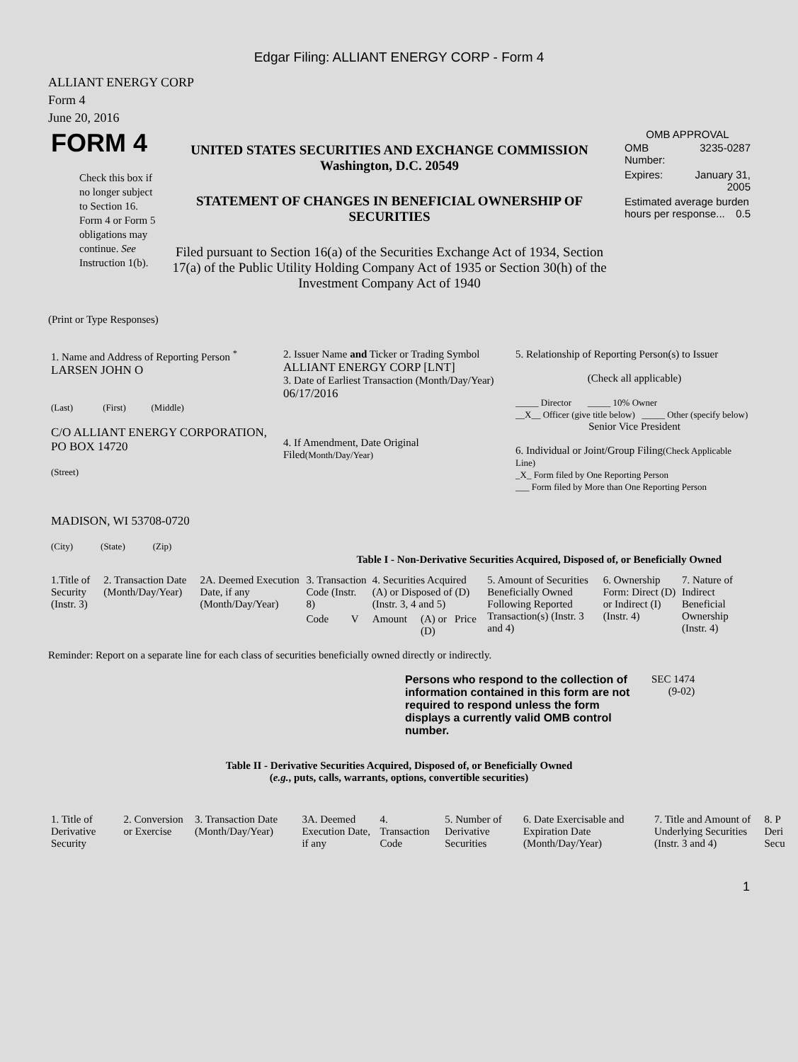Edgar Filing: ALLIANT ENERGY CORP - Form 4
ALLIANT ENERGY CORP
Form 4
June 20, 2016
| FORM 4 Check this box if no longer subject to Section 16. Form 4 or Form 5 obligations may continue. See Instruction 1(b). | UNITED STATES SECURITIES AND EXCHANGE COMMISSION Washington, D.C. 20549 STATEMENT OF CHANGES IN BENEFICIAL OWNERSHIP OF SECURITIES Filed pursuant to Section 16(a) of the Securities Exchange Act of 1934, Section 17(a) of the Public Utility Holding Company Act of 1935 or Section 30(h) of the Investment Company Act of 1940 | OMB APPROVAL / OMB Number: / 3235-0287 / / Expires: / January 31, 2005 / / Estimated average burden hours per response... 0.5 / / |
(Print or Type Responses)
| 1. Name and Address of Reporting Person <sup>*</sup> LARSEN JOHN O (Last) (First) (Middle) C/O ALLIANT ENERGY CORPORATION, PO BOX 14720 (Street) MADISON, WI 53708-0720 (City) (State) (Zip) | 2. Issuer Name and Ticker or Trading Symbol ALLIANT ENERGY CORP [LNT] 3. Date of Earliest Transaction (Month/Day/Year) 06/17/2016 4. If Amendment, Date Original Filed (Month/Day/Year) | 5. Relationship of Reporting Person(s) to Issuer (Check all applicable) _____ Director _____ 10% Owner __X__ Officer (give title below) _____ Other (specify below) Senior Vice President 6. Individual or Joint/Group Filing (Check Applicable Line) _X_ Form filed by One Reporting Person ___ Form filed by More than One Reporting Person |
Table I - Non-Derivative Securities Acquired, Disposed of, or Beneficially Owned
| 1.Title of Security (Instr. 3) | 2. Transaction Date (Month/Day/Year) | 2A. Deemed Execution Date, if any (Month/Day/Year) | 3. Transaction Code (Instr. 8) | | 4. Securities Acquired (A) or Disposed of (D) (Instr. 3, 4 and 5) | | | 5. Amount of Securities Beneficially Owned Following Reported Transaction(s) (Instr. 3 and 4) | 6. Ownership Form: Direct (D) or Indirect (I) (Instr. 4) | 7. Nature of Indirect Beneficial Ownership (Instr. 4) |
| --- | --- | --- | --- | --- | --- | --- | --- | --- | --- | --- |
| | | | Code | V | Amount | (A) or (D) | Price | | | |
Reminder: Report on a separate line for each class of securities beneficially owned directly or indirectly.
| Persons who respond to the collection of information contained in this form are not required to respond unless the form displays a currently valid OMB control number. | SEC 1474 (9-02) |
Table II - Derivative Securities Acquired, Disposed of, or Beneficially Owned
(e.g., puts, calls, warrants, options, convertible securities)
| 1. Title of Derivative Security | 2. Conversion or Exercise | 3. Transaction Date (Month/Day/Year) | 3A. Deemed Execution Date, if any | 4. Transaction Code | 5. Number of Derivative Securities | 6. Date Exercisable and Expiration Date (Month/Day/Year) | 7. Title and Amount of Underlying Securities (Instr. 3 and 4) | 8. P Deri Secu |
| --- | --- | --- | --- | --- | --- | --- | --- | --- |
1